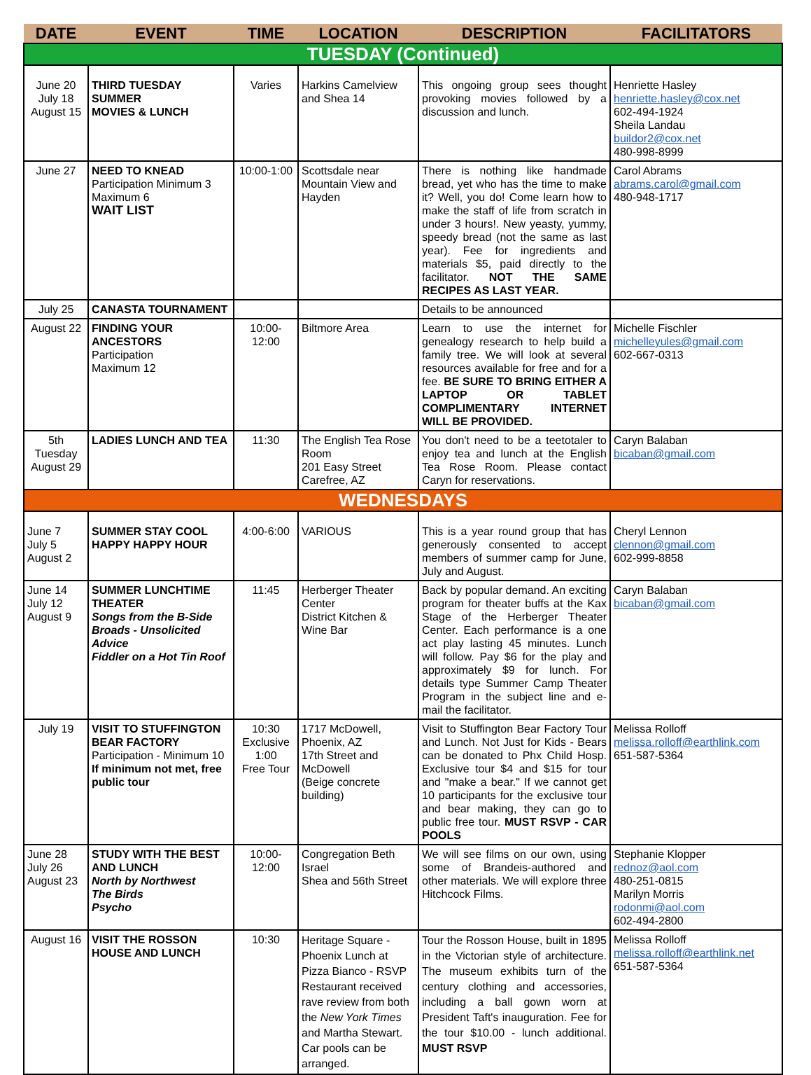| DATE | EVENT | TIME | LOCATION | DESCRIPTION | FACILITATORS |
| --- | --- | --- | --- | --- | --- |
| TUESDAY (Continued) | | | | | |
| June 20 July 18 August 15 | THIRD TUESDAY SUMMER MOVIES & LUNCH | Varies | Harkins Camelview and Shea 14 | This ongoing group sees thought provoking movies followed by a discussion and lunch. | Henriette Hasley henriette.hasley@cox.net 602-494-1924 Sheila Landau buildor2@cox.net 480-998-8999 |
| June 27 | NEED TO KNEAD Participation Minimum 3 Maximum 6 WAIT LIST | 10:00-1:00 | Scottsdale near Mountain View and Hayden | There is nothing like handmade bread, yet who has the time to make it? Well, you do! Come learn how to make the staff of life from scratch in under 3 hours!. New yeasty, yummy, speedy bread (not the same as last year). Fee for ingredients and materials $5, paid directly to the facilitator. NOT THE SAME RECIPES AS LAST YEAR. | Carol Abrams abrams.carol@gmail.com 480-948-1717 |
| July 25 | CANASTA TOURNAMENT | | | Details to be announced | |
| August 22 | FINDING YOUR ANCESTORS Participation Maximum 12 | 10:00-12:00 | Biltmore Area | Learn to use the internet for genealogy research to help build a family tree. We will look at several resources available for free and for a fee. BE SURE TO BRING EITHER A LAPTOP OR TABLET COMPLIMENTARY INTERNET WILL BE PROVIDED. | Michelle Fischler michelleyules@gmail.com 602-667-0313 |
| 5th Tuesday August 29 | LADIES LUNCH AND TEA | 11:30 | The English Tea Rose Room 201 Easy Street Carefree, AZ | You don't need to be a teetotaler to enjoy tea and lunch at the English Tea Rose Room. Please contact Caryn for reservations. | Caryn Balaban bicaban@gmail.com |
| WEDNESDAYS | | | | | |
| June 7 July 5 August 2 | SUMMER STAY COOL HAPPY HAPPY HOUR | 4:00-6:00 | VARIOUS | This is a year round group that has generously consented to accept members of summer camp for June, July and August. | Cheryl Lennon clennon@gmail.com 602-999-8858 |
| June 14 July 12 August 9 | SUMMER LUNCHTIME THEATER Songs from the B-Side Broads - Unsolicited Advice Fiddler on a Hot Tin Roof | 11:45 | Herberger Theater Center District Kitchen & Wine Bar | Back by popular demand. An exciting program for theater buffs at the Kax Stage of the Herberger Theater Center. Each performance is a one act play lasting 45 minutes. Lunch will follow. Pay $6 for the play and approximately $9 for lunch. For details type Summer Camp Theater Program in the subject line and e-mail the facilitator. | Caryn Balaban bicaban@gmail.com |
| July 19 | VISIT TO STUFFINGTON BEAR FACTORY Participation - Minimum 10 If minimum not met, free public tour | 10:30 Exclusive 1:00 Free Tour | 1717 McDowell, Phoenix, AZ 17th Street and McDowell (Beige concrete building) | Visit to Stuffington Bear Factory Tour and Lunch. Not Just for Kids - Bears can be donated to Phx Child Hosp. Exclusive tour $4 and $15 for tour and "make a bear." If we cannot get 10 participants for the exclusive tour and bear making, they can go to public free tour. MUST RSVP - CAR POOLS | Melissa Rolloff melissa.rolloff@earthlink.com 651-587-5364 |
| June 28 July 26 August 23 | STUDY WITH THE BEST AND LUNCH North by Northwest The Birds Psycho | 10:00-12:00 | Congregation Beth Israel Shea and 56th Street | We will see films on our own, using some of Brandeis-authored and other materials. We will explore three Hitchcock Films. | Stephanie Klopper rednoz@aol.com 480-251-0815 Marilyn Morris rodonmi@aol.com 602-494-2800 |
| August 16 | VISIT THE ROSSON HOUSE AND LUNCH | 10:30 | Heritage Square - Phoenix Lunch at Pizza Bianco - RSVP Restaurant received rave review from both the New York Times and Martha Stewart. Car pools can be arranged. | Tour the Rosson House, built in 1895 in the Victorian style of architecture. The museum exhibits turn of the century clothing and accessories, including a ball gown worn at President Taft's inauguration. Fee for the tour $10.00 - lunch additional. MUST RSVP | Melissa Rolloff melissa.rolloff@earthlink.net 651-587-5364 |